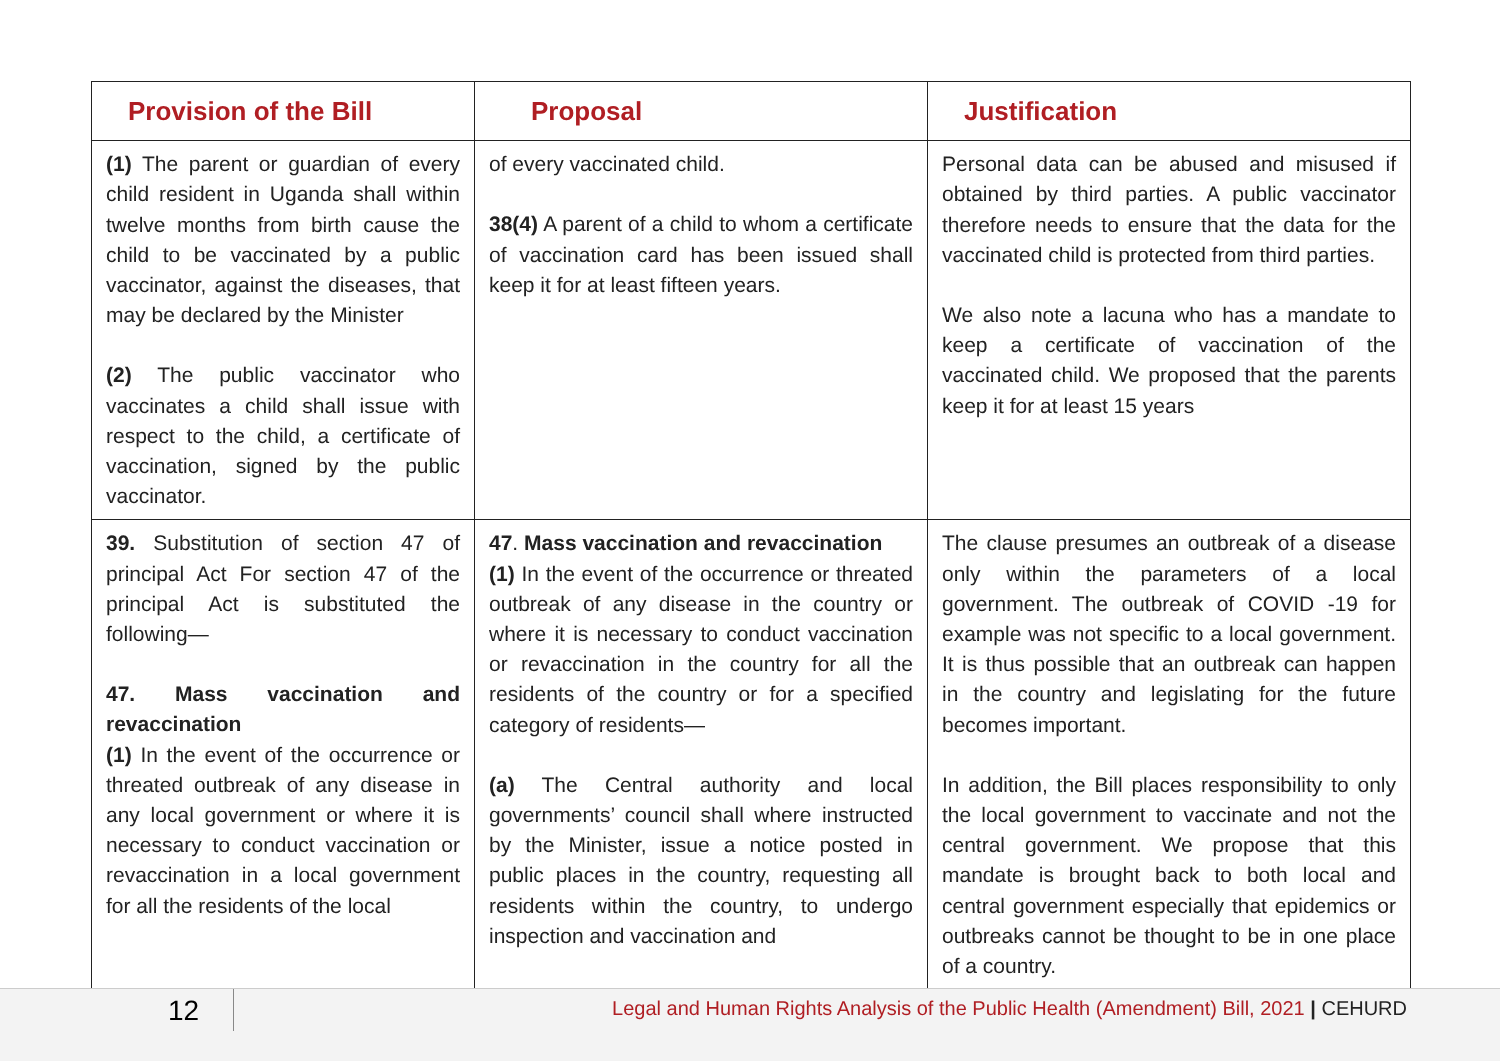| Provision of the Bill | Proposal | Justification |
| --- | --- | --- |
| (1) The parent or guardian of every child resident in Uganda shall within twelve months from birth cause the child to be vaccinated by a public vaccinator, against the diseases, that may be declared by the Minister (2) The public vaccinator who vaccinates a child shall issue with respect to the child, a certificate of vaccination, signed by the public vaccinator. | of every vaccinated child. 38(4) A parent of a child to whom a certificate of vaccination card has been issued shall keep it for at least fifteen years. | Personal data can be abused and misused if obtained by third parties. A public vaccinator therefore needs to ensure that the data for the vaccinated child is protected from third parties. We also note a lacuna who has a mandate to keep a certificate of vaccination of the vaccinated child. We proposed that the parents keep it for at least 15 years |
| 39. Substitution of section 47 of principal Act For section 47 of the principal Act is substituted the following— 47. Mass vaccination and revaccination (1) In the event of the occurrence or threated outbreak of any disease in any local government or where it is necessary to conduct vaccination or revaccination in a local government for all the residents of the local | 47 . Mass vaccination and revaccination (1) In the event of the occurrence or threated outbreak of any disease in the country or where it is necessary to conduct vaccination or revaccination in the country for all the residents of the country or for a specified category of residents— (a) The Central authority and local governments’ council shall where instructed by the Minister, issue a notice posted in public places in the country, requesting all residents within the country, to undergo inspection and vaccination and | The clause presumes an outbreak of a disease only within the parameters of a local government. The outbreak of COVID -19 for example was not specific to a local government. It is thus possible that an outbreak can happen in the country and legislating for the future becomes important. In addition, the Bill places responsibility to only the local government to vaccinate and not the central government. We propose that this mandate is brought back to both local and central government especially that epidemics or outbreaks cannot be thought to be in one place of a country. |
12
Legal and Human Rights Analysis of the Public Health (Amendment) Bill, 2021 | CEHURD